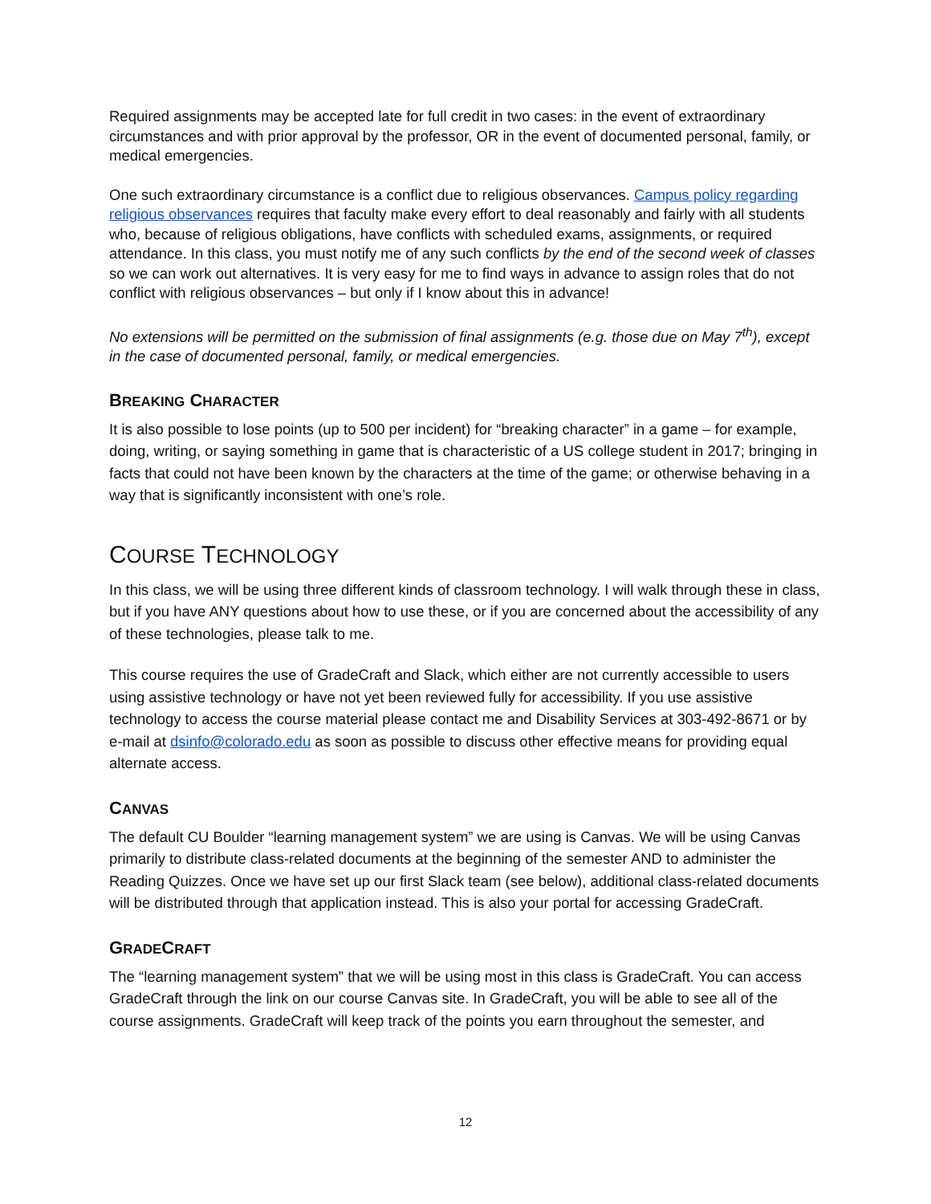Required assignments may be accepted late for full credit in two cases: in the event of extraordinary circumstances and with prior approval by the professor, OR in the event of documented personal, family, or medical emergencies.
One such extraordinary circumstance is a conflict due to religious observances. Campus policy regarding religious observances requires that faculty make every effort to deal reasonably and fairly with all students who, because of religious obligations, have conflicts with scheduled exams, assignments, or required attendance. In this class, you must notify me of any such conflicts by the end of the second week of classes so we can work out alternatives. It is very easy for me to find ways in advance to assign roles that do not conflict with religious observances – but only if I know about this in advance!
No extensions will be permitted on the submission of final assignments (e.g. those due on May 7<sup>th</sup>), except in the case of documented personal, family, or medical emergencies.
BREAKING CHARACTER
It is also possible to lose points (up to 500 per incident) for “breaking character” in a game – for example, doing, writing, or saying something in game that is characteristic of a US college student in 2017; bringing in facts that could not have been known by the characters at the time of the game; or otherwise behaving in a way that is significantly inconsistent with one’s role.
COURSE TECHNOLOGY
In this class, we will be using three different kinds of classroom technology. I will walk through these in class, but if you have ANY questions about how to use these, or if you are concerned about the accessibility of any of these technologies, please talk to me.
This course requires the use of GradeCraft and Slack, which either are not currently accessible to users using assistive technology or have not yet been reviewed fully for accessibility. If you use assistive technology to access the course material please contact me and Disability Services at 303-492-8671 or by e-mail at dsinfo@colorado.edu as soon as possible to discuss other effective means for providing equal alternate access.
CANVAS
The default CU Boulder “learning management system” we are using is Canvas. We will be using Canvas primarily to distribute class-related documents at the beginning of the semester AND to administer the Reading Quizzes. Once we have set up our first Slack team (see below), additional class-related documents will be distributed through that application instead. This is also your portal for accessing GradeCraft.
GRADECRAFT
The “learning management system” that we will be using most in this class is GradeCraft. You can access GradeCraft through the link on our course Canvas site. In GradeCraft, you will be able to see all of the course assignments. GradeCraft will keep track of the points you earn throughout the semester, and
12